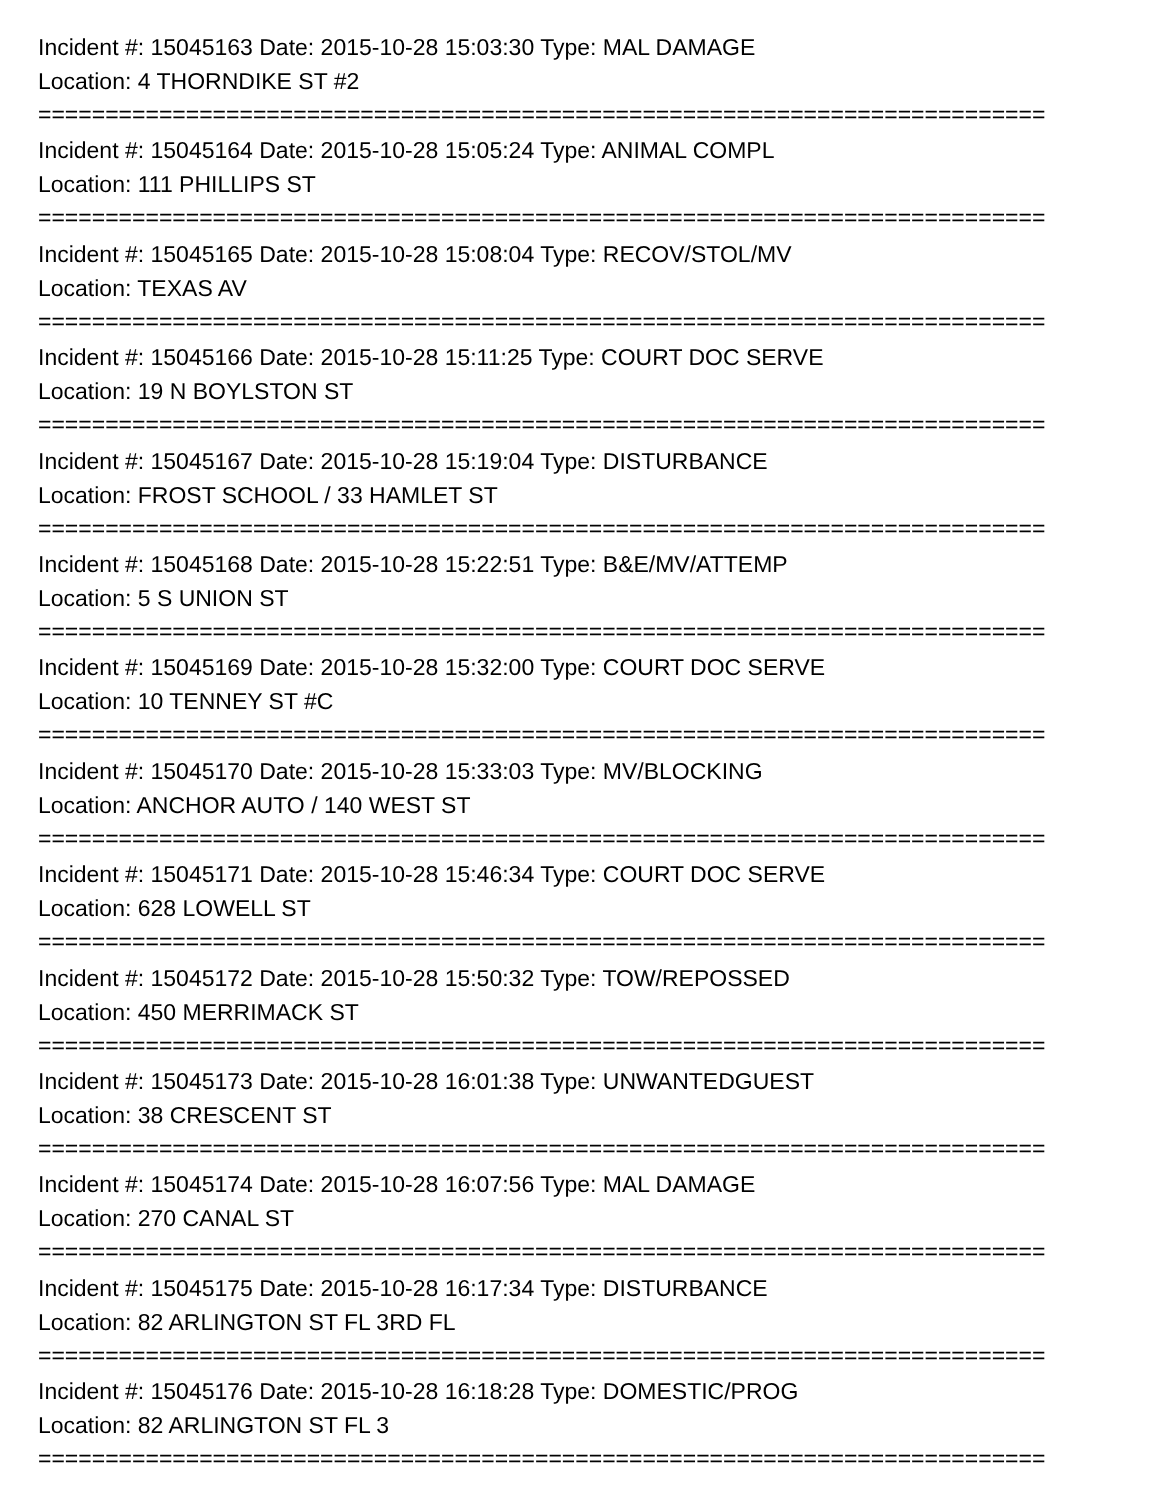Incident #: 15045163 Date: 2015-10-28 15:03:30 Type: MAL DAMAGE
Location: 4 THORNDIKE ST #2
===========================================================================
Incident #: 15045164 Date: 2015-10-28 15:05:24 Type: ANIMAL COMPL
Location: 111 PHILLIPS ST
===========================================================================
Incident #: 15045165 Date: 2015-10-28 15:08:04 Type: RECOV/STOL/MV
Location: TEXAS AV
===========================================================================
Incident #: 15045166 Date: 2015-10-28 15:11:25 Type: COURT DOC SERVE
Location: 19 N BOYLSTON ST
===========================================================================
Incident #: 15045167 Date: 2015-10-28 15:19:04 Type: DISTURBANCE
Location: FROST SCHOOL / 33 HAMLET ST
===========================================================================
Incident #: 15045168 Date: 2015-10-28 15:22:51 Type: B&E/MV/ATTEMP
Location: 5 S UNION ST
===========================================================================
Incident #: 15045169 Date: 2015-10-28 15:32:00 Type: COURT DOC SERVE
Location: 10 TENNEY ST #C
===========================================================================
Incident #: 15045170 Date: 2015-10-28 15:33:03 Type: MV/BLOCKING
Location: ANCHOR AUTO / 140 WEST ST
===========================================================================
Incident #: 15045171 Date: 2015-10-28 15:46:34 Type: COURT DOC SERVE
Location: 628 LOWELL ST
===========================================================================
Incident #: 15045172 Date: 2015-10-28 15:50:32 Type: TOW/REPOSSED
Location: 450 MERRIMACK ST
===========================================================================
Incident #: 15045173 Date: 2015-10-28 16:01:38 Type: UNWANTEDGUEST
Location: 38 CRESCENT ST
===========================================================================
Incident #: 15045174 Date: 2015-10-28 16:07:56 Type: MAL DAMAGE
Location: 270 CANAL ST
===========================================================================
Incident #: 15045175 Date: 2015-10-28 16:17:34 Type: DISTURBANCE
Location: 82 ARLINGTON ST FL 3RD FL
===========================================================================
Incident #: 15045176 Date: 2015-10-28 16:18:28 Type: DOMESTIC/PROG
Location: 82 ARLINGTON ST FL 3
===========================================================================